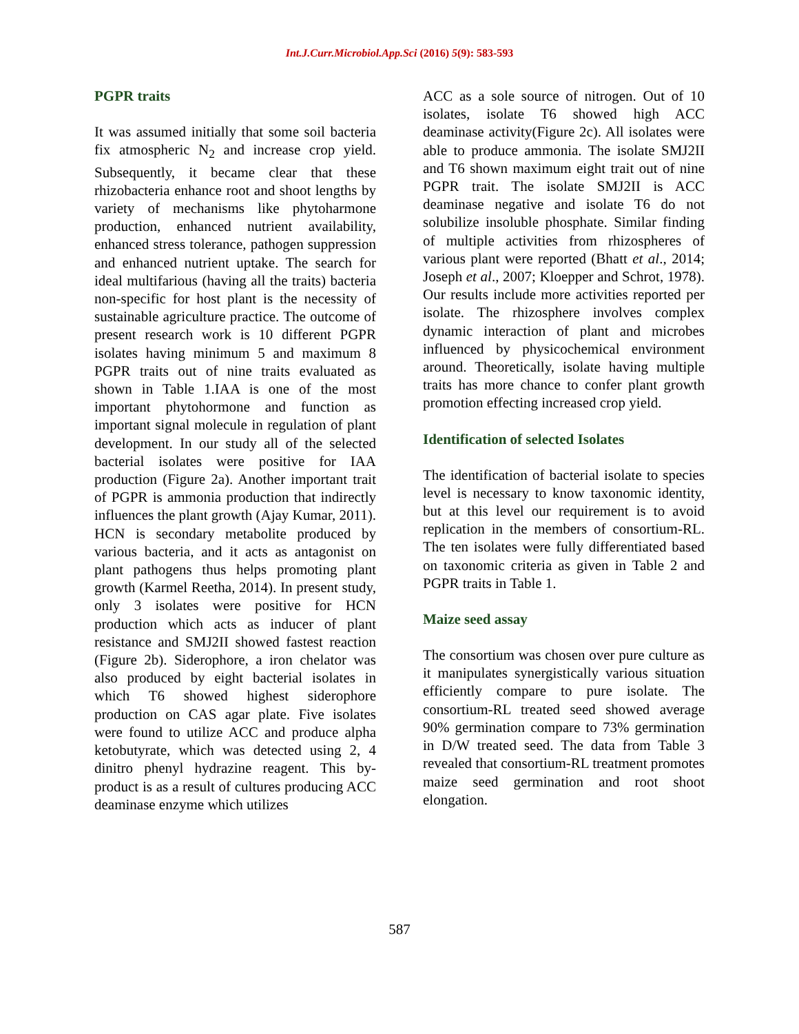Int.J.Curr.Microbiol.App.Sci (2016) 5(9): 583-593
PGPR traits
It was assumed initially that some soil bacteria fix atmospheric N<sub>2</sub> and increase crop yield. Subsequently, it became clear that these rhizobacteria enhance root and shoot lengths by variety of mechanisms like phytoharmone production, enhanced nutrient availability, enhanced stress tolerance, pathogen suppression and enhanced nutrient uptake. The search for ideal multifarious (having all the traits) bacteria non-specific for host plant is the necessity of sustainable agriculture practice. The outcome of present research work is 10 different PGPR isolates having minimum 5 and maximum 8 PGPR traits out of nine traits evaluated as shown in Table 1.IAA is one of the most important phytohormone and function as important signal molecule in regulation of plant development. In our study all of the selected bacterial isolates were positive for IAA production (Figure 2a). Another important trait of PGPR is ammonia production that indirectly influences the plant growth (Ajay Kumar, 2011). HCN is secondary metabolite produced by various bacteria, and it acts as antagonist on plant pathogens thus helps promoting plant growth (Karmel Reetha, 2014). In present study, only 3 isolates were positive for HCN production which acts as inducer of plant resistance and SMJ2II showed fastest reaction (Figure 2b). Siderophore, a iron chelator was also produced by eight bacterial isolates in which T6 showed highest siderophore production on CAS agar plate. Five isolates were found to utilize ACC and produce alpha ketobutyrate, which was detected using 2, 4 dinitro phenyl hydrazine reagent. This by-product is as a result of cultures producing ACC deaminase enzyme which utilizes
ACC as a sole source of nitrogen. Out of 10 isolates, isolate T6 showed high ACC deaminase activity(Figure 2c). All isolates were able to produce ammonia. The isolate SMJ2II and T6 shown maximum eight trait out of nine PGPR trait. The isolate SMJ2II is ACC deaminase negative and isolate T6 do not solubilize insoluble phosphate. Similar finding of multiple activities from rhizospheres of various plant were reported (Bhatt et al., 2014; Joseph et al., 2007; Kloepper and Schrot, 1978). Our results include more activities reported per isolate. The rhizosphere involves complex dynamic interaction of plant and microbes influenced by physicochemical environment around. Theoretically, isolate having multiple traits has more chance to confer plant growth promotion effecting increased crop yield.
Identification of selected Isolates
The identification of bacterial isolate to species level is necessary to know taxonomic identity, but at this level our requirement is to avoid replication in the members of consortium-RL. The ten isolates were fully differentiated based on taxonomic criteria as given in Table 2 and PGPR traits in Table 1.
Maize seed assay
The consortium was chosen over pure culture as it manipulates synergistically various situation efficiently compare to pure isolate. The consortium-RL treated seed showed average 90% germination compare to 73% germination in D/W treated seed. The data from Table 3 revealed that consortium-RL treatment promotes maize seed germination and root shoot elongation.
587